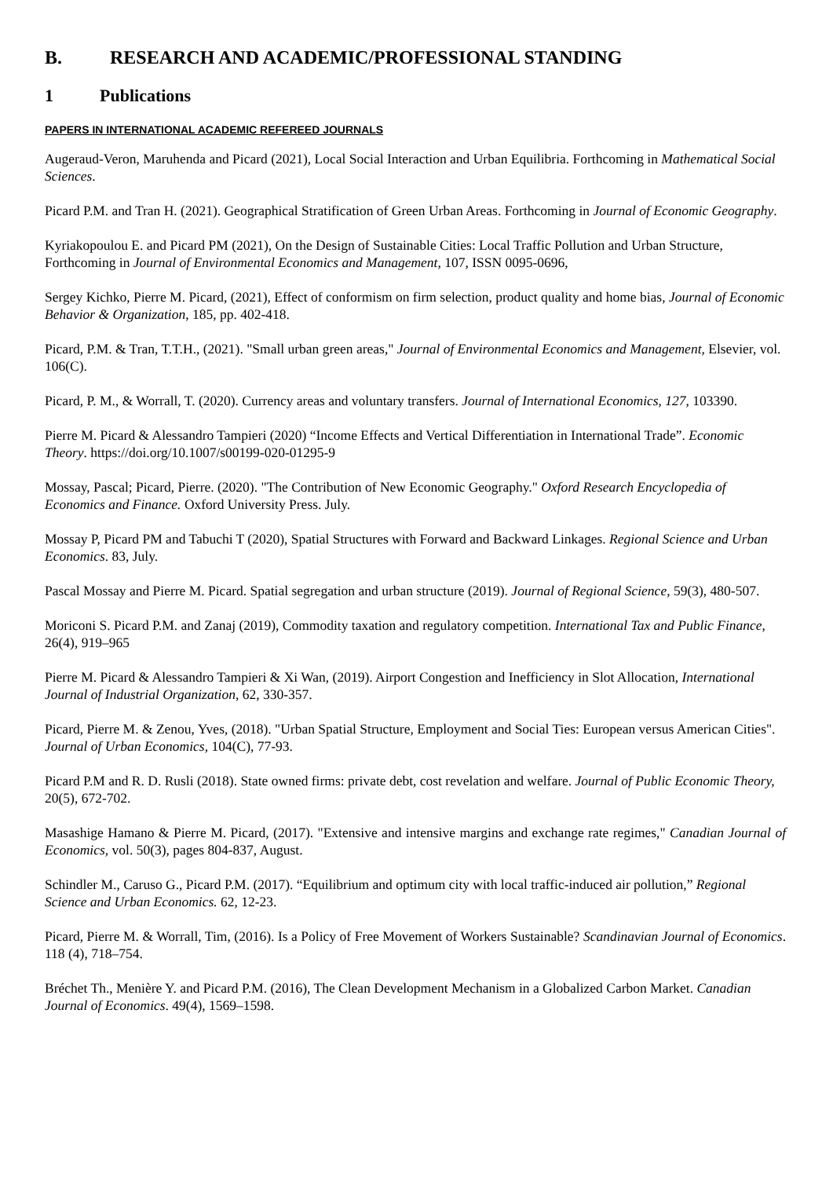B. RESEARCH AND ACADEMIC/PROFESSIONAL STANDING
1 Publications
PAPERS IN INTERNATIONAL ACADEMIC REFEREED JOURNALS
Augeraud-Veron, Maruhenda and Picard (2021), Local Social Interaction and Urban Equilibria. Forthcoming in Mathematical Social Sciences.
Picard P.M. and Tran H. (2021). Geographical Stratification of Green Urban Areas. Forthcoming in Journal of Economic Geography.
Kyriakopoulou E. and Picard PM (2021), On the Design of Sustainable Cities: Local Traffic Pollution and Urban Structure, Forthcoming in Journal of Environmental Economics and Management, 107, ISSN 0095-0696,
Sergey Kichko, Pierre M. Picard, (2021), Effect of conformism on firm selection, product quality and home bias, Journal of Economic Behavior & Organization, 185, pp. 402-418.
Picard, P.M. & Tran, T.T.H., (2021). "Small urban green areas," Journal of Environmental Economics and Management, Elsevier, vol. 106(C).
Picard, P. M., & Worrall, T. (2020). Currency areas and voluntary transfers. Journal of International Economics, 127, 103390.
Pierre M. Picard & Alessandro Tampieri (2020) “Income Effects and Vertical Differentiation in International Trade”. Economic Theory. https://doi.org/10.1007/s00199-020-01295-9
Mossay, Pascal; Picard, Pierre. (2020). "The Contribution of New Economic Geography." Oxford Research Encyclopedia of Economics and Finance. Oxford University Press. July.
Mossay P, Picard PM and Tabuchi T (2020), Spatial Structures with Forward and Backward Linkages. Regional Science and Urban Economics. 83, July.
Pascal Mossay and Pierre M. Picard. Spatial segregation and urban structure (2019). Journal of Regional Science, 59(3), 480-507.
Moriconi S. Picard P.M. and Zanaj (2019), Commodity taxation and regulatory competition. International Tax and Public Finance, 26(4), 919–965
Pierre M. Picard & Alessandro Tampieri & Xi Wan, (2019). Airport Congestion and Inefficiency in Slot Allocation, International Journal of Industrial Organization, 62, 330-357.
Picard, Pierre M. & Zenou, Yves, (2018). "Urban Spatial Structure, Employment and Social Ties: European versus American Cities". Journal of Urban Economics, 104(C), 77-93.
Picard P.M and R. D. Rusli (2018). State owned firms: private debt, cost revelation and welfare. Journal of Public Economic Theory, 20(5), 672-702.
Masashige Hamano & Pierre M. Picard, (2017). "Extensive and intensive margins and exchange rate regimes," Canadian Journal of Economics, vol. 50(3), pages 804-837, August.
Schindler M., Caruso G., Picard P.M. (2017). “Equilibrium and optimum city with local traffic-induced air pollution,” Regional Science and Urban Economics. 62, 12-23.
Picard, Pierre M. & Worrall, Tim, (2016). Is a Policy of Free Movement of Workers Sustainable? Scandinavian Journal of Economics. 118 (4), 718–754.
Bréchet Th., Menière Y. and Picard P.M. (2016), The Clean Development Mechanism in a Globalized Carbon Market. Canadian Journal of Economics. 49(4), 1569–1598.